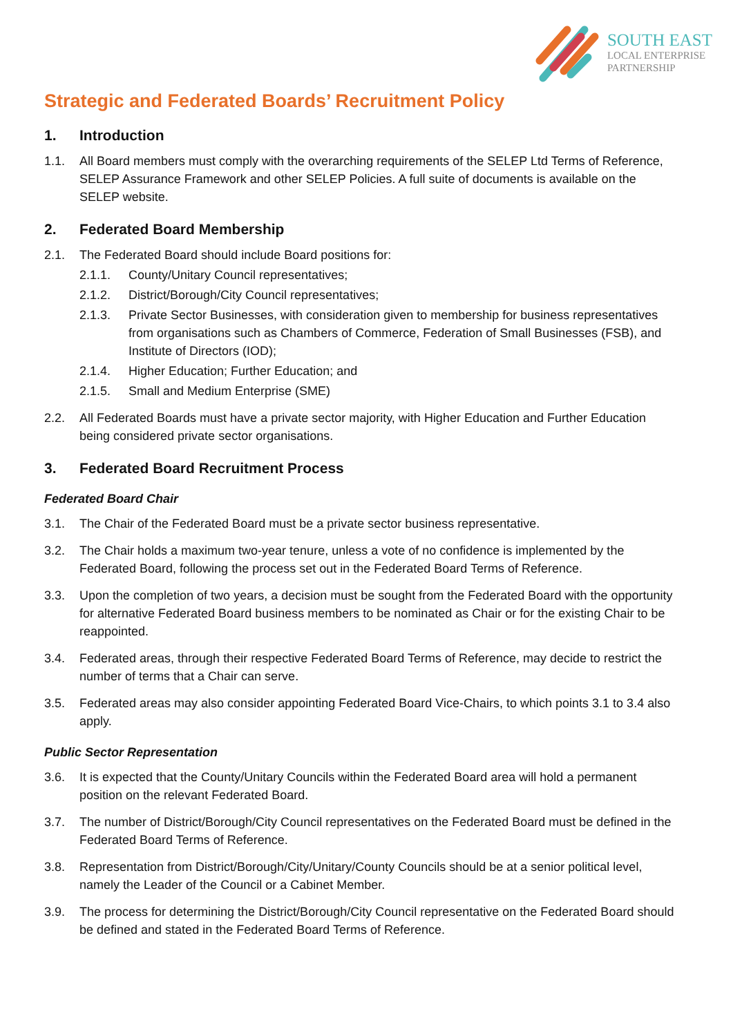SOUTH EAST
LOCAL ENTERPRISE
PARTNERSHIP
Strategic and Federated Boards’ Recruitment Policy
1. Introduction
1.1. All Board members must comply with the overarching requirements of the SELEP Ltd Terms of Reference, SELEP Assurance Framework and other SELEP Policies. A full suite of documents is available on the SELEP website.
2. Federated Board Membership
2.1. The Federated Board should include Board positions for:
2.1.1. County/Unitary Council representatives;
2.1.2. District/Borough/City Council representatives;
2.1.3. Private Sector Businesses, with consideration given to membership for business representatives from organisations such as Chambers of Commerce, Federation of Small Businesses (FSB), and Institute of Directors (IOD);
2.1.4. Higher Education; Further Education; and
2.1.5. Small and Medium Enterprise (SME)
2.2. All Federated Boards must have a private sector majority, with Higher Education and Further Education being considered private sector organisations.
3. Federated Board Recruitment Process
Federated Board Chair
3.1. The Chair of the Federated Board must be a private sector business representative.
3.2. The Chair holds a maximum two-year tenure, unless a vote of no confidence is implemented by the Federated Board, following the process set out in the Federated Board Terms of Reference.
3.3. Upon the completion of two years, a decision must be sought from the Federated Board with the opportunity for alternative Federated Board business members to be nominated as Chair or for the existing Chair to be reappointed.
3.4. Federated areas, through their respective Federated Board Terms of Reference, may decide to restrict the number of terms that a Chair can serve.
3.5. Federated areas may also consider appointing Federated Board Vice-Chairs, to which points 3.1 to 3.4 also apply.
Public Sector Representation
3.6. It is expected that the County/Unitary Councils within the Federated Board area will hold a permanent position on the relevant Federated Board.
3.7. The number of District/Borough/City Council representatives on the Federated Board must be defined in the Federated Board Terms of Reference.
3.8. Representation from District/Borough/City/Unitary/County Councils should be at a senior political level, namely the Leader of the Council or a Cabinet Member.
3.9. The process for determining the District/Borough/City Council representative on the Federated Board should be defined and stated in the Federated Board Terms of Reference.